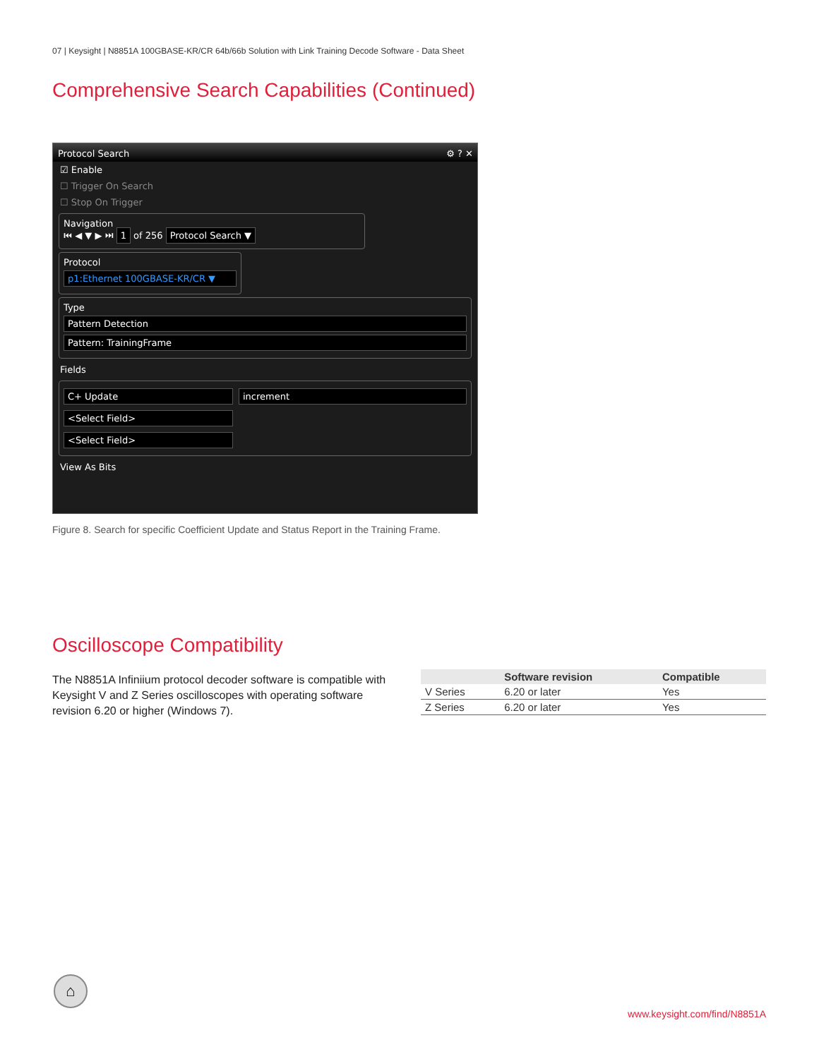07 | Keysight | N8851A 100GBASE-KR/CR 64b/66b Solution with Link Training Decode Software - Data Sheet
Comprehensive Search Capabilities (Continued)
Protocol Search ⚙ ? ✕
☑ Enable
☐ Trigger On Search
☐ Stop On Trigger
Navigation
⏮ ◀ ▼ ▶ ⏭ 1 of 256 Protocol Search ▼
Protocol
p1:Ethernet 100GBASE-KR/CR ▼
Type
Pattern Detection
Pattern: TrainingFrame
Fields
C+ Update
increment
<Select Field>
<Select Field>
View As Bits
Figure 8. Search for specific Coefficient Update and Status Report in the Training Frame.
Oscilloscope Compatibility
The N8851A Infiniium protocol decoder software is compatible with Keysight V and Z Series oscilloscopes with operating software revision 6.20 or higher (Windows 7).
| | Software revision | Compatible |
| --- | --- | --- |
| V Series | 6.20 or later | Yes |
| Z Series | 6.20 or later | Yes |
⌂
www.keysight.com/find/N8851A